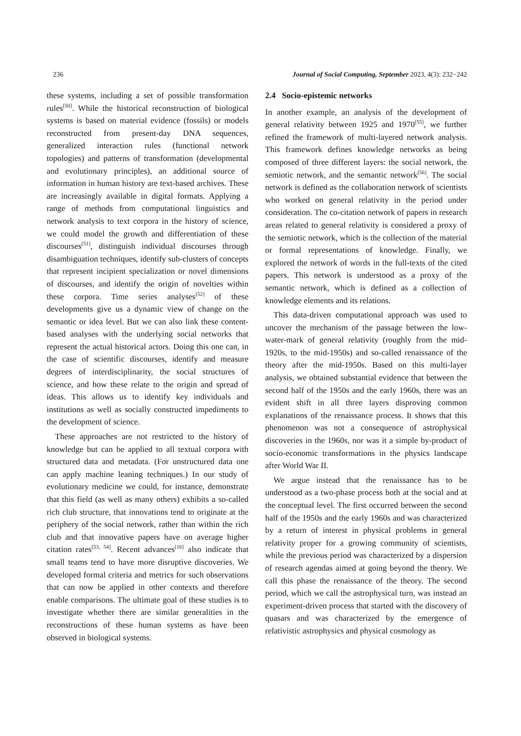236 Journal of Social Computing, September 2023, 4(3): 232−242
these systems, including a set of possible transformation rules<sup>[50]</sup>. While the historical reconstruction of biological systems is based on material evidence (fossils) or models reconstructed from present-day DNA sequences, generalized interaction rules (functional network topologies) and patterns of transformation (developmental and evolutionary principles), an additional source of information in human history are text-based archives. These are increasingly available in digital formats. Applying a range of methods from computational linguistics and network analysis to text corpora in the history of science, we could model the growth and differentiation of these discourses<sup>[51]</sup>, distinguish individual discourses through disambiguation techniques, identify sub-clusters of concepts that represent incipient specialization or novel dimensions of discourses, and identify the origin of novelties within these corpora. Time series analyses<sup>[52]</sup> of these developments give us a dynamic view of change on the semantic or idea level. But we can also link these content-based analyses with the underlying social networks that represent the actual historical actors. Doing this one can, in the case of scientific discourses, identify and measure degrees of interdisciplinarity, the social structures of science, and how these relate to the origin and spread of ideas. This allows us to identify key individuals and institutions as well as socially constructed impediments to the development of science.
These approaches are not restricted to the history of knowledge but can be applied to all textual corpora with structured data and metadata. (For unstructured data one can apply machine leaning techniques.) In our study of evolutionary medicine we could, for instance, demonstrate that this field (as well as many others) exhibits a so-called rich club structure, that innovations tend to originate at the periphery of the social network, rather than within the rich club and that innovative papers have on average higher citation rates<sup>[53, 54]</sup>. Recent advances<sup>[16]</sup> also indicate that small teams tend to have more disruptive discoveries. We developed formal criteria and metrics for such observations that can now be applied in other contexts and therefore enable comparisons. The ultimate goal of these studies is to investigate whether there are similar generalities in the reconstructions of these human systems as have been observed in biological systems.
2.4 Socio-epistemic networks
In another example, an analysis of the development of general relativity between 1925 and 1970<sup>[55]</sup>, we further refined the framework of multi-layered network analysis. This framework defines knowledge networks as being composed of three different layers: the social network, the semiotic network, and the semantic network<sup>[56]</sup>. The social network is defined as the collaboration network of scientists who worked on general relativity in the period under consideration. The co-citation network of papers in research areas related to general relativity is considered a proxy of the semiotic network, which is the collection of the material or formal representations of knowledge. Finally, we explored the network of words in the full-texts of the cited papers. This network is understood as a proxy of the semantic network, which is defined as a collection of knowledge elements and its relations.
This data-driven computational approach was used to uncover the mechanism of the passage between the low-water-mark of general relativity (roughly from the mid-1920s, to the mid-1950s) and so-called renaissance of the theory after the mid-1950s. Based on this multi-layer analysis, we obtained substantial evidence that between the second half of the 1950s and the early 1960s, there was an evident shift in all three layers disproving common explanations of the renaissance process. It shows that this phenomenon was not a consequence of astrophysical discoveries in the 1960s, nor was it a simple by-product of socio-economic transformations in the physics landscape after World War II.
We argue instead that the renaissance has to be understood as a two-phase process both at the social and at the conceptual level. The first occurred between the second half of the 1950s and the early 1960s and was characterized by a return of interest in physical problems in general relativity proper for a growing community of scientists, while the previous period was characterized by a dispersion of research agendas aimed at going beyond the theory. We call this phase the renaissance of the theory. The second period, which we call the astrophysical turn, was instead an experiment-driven process that started with the discovery of quasars and was characterized by the emergence of relativistic astrophysics and physical cosmology as